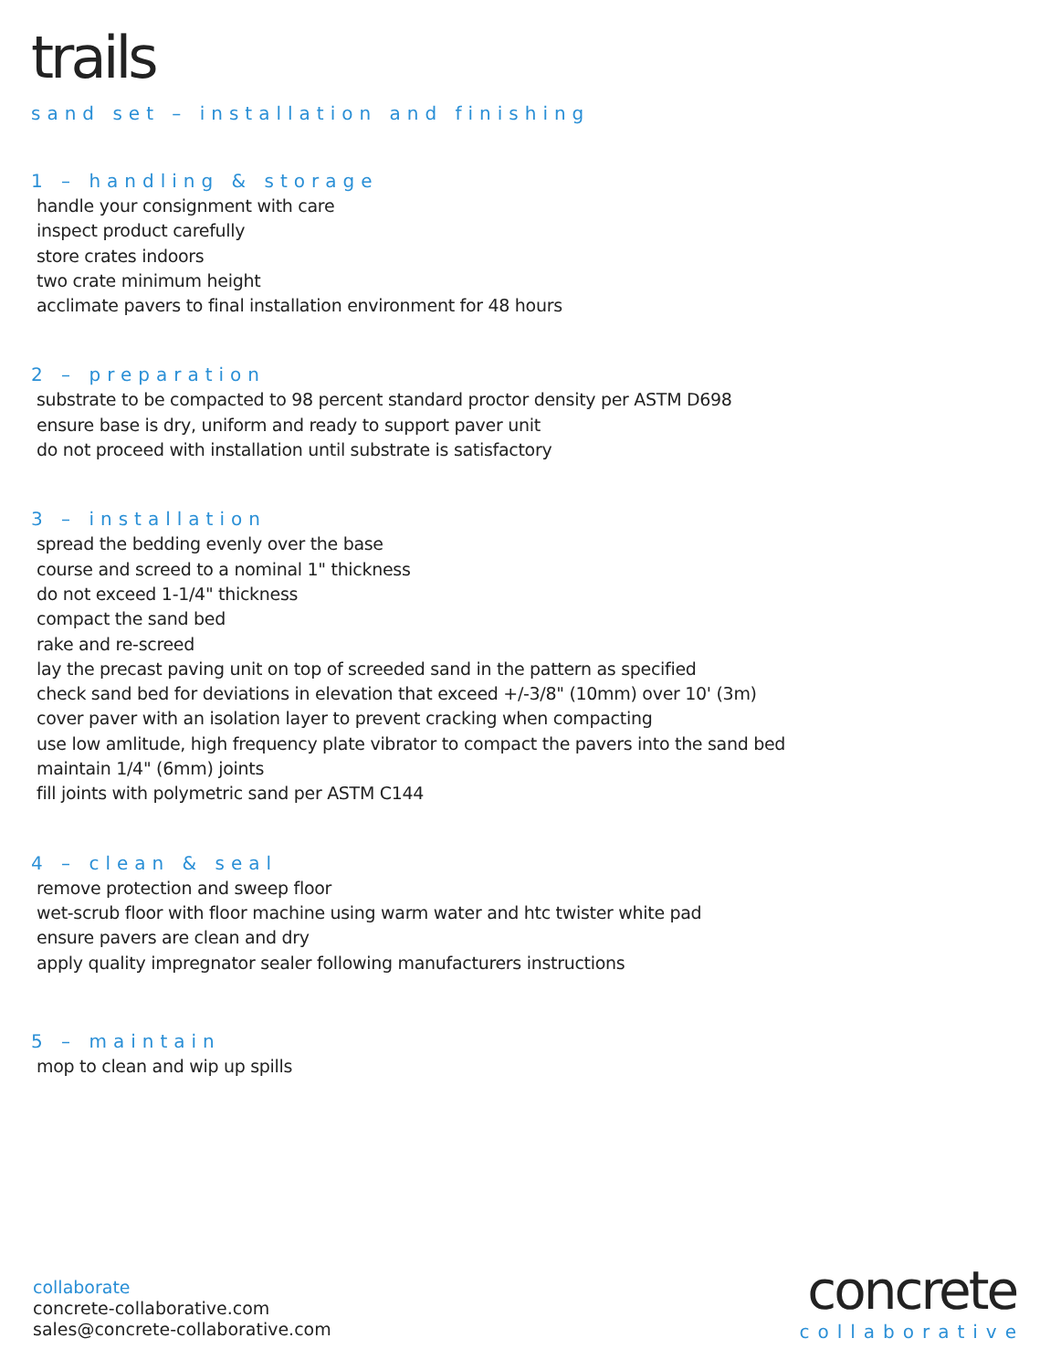trails
sand set – installation and finishing
1 – handling & storage
handle your consignment with care
inspect product carefully
store crates indoors
two crate minimum height
acclimate pavers to final installation environment for 48 hours
2 – preparation
substrate to be compacted to 98 percent standard proctor density per ASTM D698
ensure base is dry, uniform and ready to support paver unit
do not proceed with installation until substrate is satisfactory
3 – installation
spread the bedding evenly over the base
course and screed to a nominal 1" thickness
do not exceed 1-1/4" thickness
compact the sand bed
rake and re-screed
lay the precast paving unit on top of screeded sand in the pattern as specified
check sand bed for deviations in elevation that exceed +/-3/8" (10mm) over 10' (3m)
cover paver with an isolation layer to prevent cracking when compacting
use low amlitude, high frequency plate vibrator to compact the pavers into the sand bed
maintain 1/4" (6mm) joints
fill joints with polymetric sand per ASTM C144
4 – clean & seal
remove protection and sweep floor
wet-scrub floor with floor machine using warm water and htc twister white pad
ensure pavers are clean and dry
apply quality impregnator sealer following manufacturers instructions
5 – maintain
mop to clean and wip up spills
collaborate
concrete-collaborative.com
sales@concrete-collaborative.com
concrete
collaborative